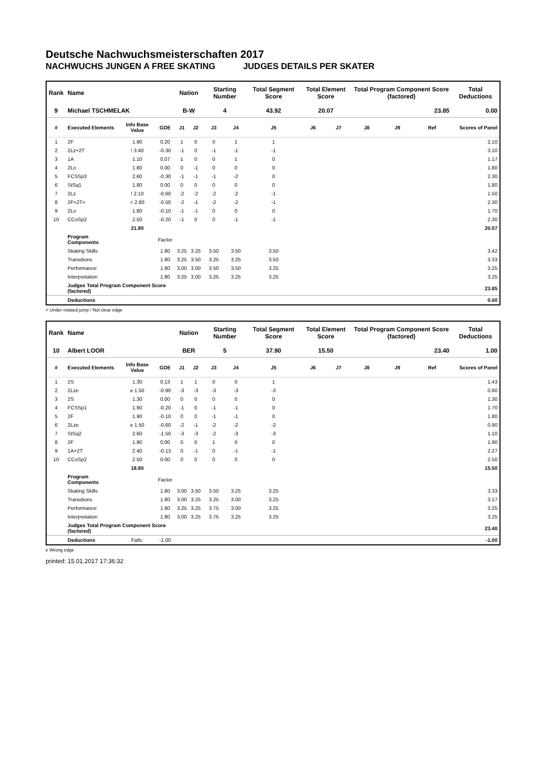Deutsche Nachwuchsmeisterschaften 2017
NACHWUCHS JUNGEN A FREE SKATING JUDGES DETAILS PER SKATER
| Rank | Name | | | Nation | | Starting Number | | Total Segment Score | Total Element Score | | Total Program Component Score (factored) | | | Total Deductions |
| --- | --- | --- | --- | --- | --- | --- | --- | --- | --- | --- | --- | --- | --- | --- |
| 9 | Michael TSCHMELAK | | | B-W | | 4 | | 43.92 | 20.07 | | 23.85 | | | 0.00 |
| # | Executed Elements | Info Base Value | GOE | J1 | J2 | J3 | J4 | J5 | J6 | J7 | J8 | J9 | Ref | Scores of Panel |
| 1 | 2F | 1.90 | 0.20 | 1 | 0 | 0 | 1 | 1 | | | | | | 2.10 |
| 2 | 2Lz+2T | ! 3.40 | -0.30 | -1 | 0 | -1 | -1 | -1 | | | | | | 3.10 |
| 3 | 1A | 1.10 | 0.07 | 1 | 0 | 0 | 1 | 0 | | | | | | 1.17 |
| 4 | 2Lo | 1.80 | 0.00 | 0 | -1 | 0 | 0 | 0 | | | | | | 1.80 |
| 5 | FCSSp3 | 2.60 | -0.30 | -1 | -1 | -1 | -2 | 0 | | | | | | 2.30 |
| 6 | StSq1 | 1.80 | 0.00 | 0 | 0 | 0 | 0 | 0 | | | | | | 1.80 |
| 7 | 2Lz | ! 2.10 | -0.60 | -2 | -2 | -2 | -2 | -1 | | | | | | 1.50 |
| 8 | 2F+2T< | < 2.80 | -0.50 | -2 | -1 | -2 | -2 | -1 | | | | | | 2.30 |
| 9 | 2Lo | 1.80 | -0.10 | -1 | -1 | 0 | 0 | 0 | | | | | | 1.70 |
| 10 | CCoSp2 | 2.50 | -0.20 | -1 | 0 | 0 | -1 | -1 | | | | | | 2.30 |
| | | 21.80 | | | | | | | | | | | | 20.07 |
| | Program Components | | Factor | | | | | | | | | | | |
| | Skating Skills | | 1.80 | 3.25 | 3.25 | 3.50 | 3.50 | 3.50 | | | | | | 3.42 |
| | Transitions | | 1.80 | 3.25 | 3.50 | 3.25 | 3.25 | 3.50 | | | | | | 3.33 |
| | Performance | | 1.80 | 3.00 | 3.00 | 3.50 | 3.50 | 3.25 | | | | | | 3.25 |
| | Interpretation | | 1.80 | 3.25 | 3.00 | 3.25 | 3.25 | 3.25 | | | | | | 3.25 |
| | Judges Total Program Component Score (factored) | | | | | | | | | | | | | 23.85 |
| | Deductions | | | | | | | | | | | | | 0.00 |
< Under-rotated jump ! Not clear edge
| Rank | Name | | | Nation | | Starting Number | | Total Segment Score | Total Element Score | | Total Program Component Score (factored) | | | Total Deductions |
| --- | --- | --- | --- | --- | --- | --- | --- | --- | --- | --- | --- | --- | --- | --- |
| 10 | Albert LOOR | | | BER | | 5 | | 37.90 | 15.50 | | 23.40 | | | 1.00 |
| # | Executed Elements | Info Base Value | GOE | J1 | J2 | J3 | J4 | J5 | J6 | J7 | J8 | J9 | Ref | Scores of Panel |
| 1 | 2S | 1.30 | 0.13 | 1 | 1 | 0 | 0 | 1 | | | | | | 1.43 |
| 2 | 2Lze | e 1.50 | -0.90 | -3 | -3 | -3 | -3 | -3 | | | | | | 0.60 |
| 3 | 2S | 1.30 | 0.00 | 0 | 0 | 0 | 0 | 0 | | | | | | 1.30 |
| 4 | FCSSp1 | 1.90 | -0.20 | -1 | 0 | -1 | -1 | 0 | | | | | | 1.70 |
| 5 | 2F | 1.90 | -0.10 | 0 | 0 | -1 | -1 | 0 | | | | | | 1.80 |
| 6 | 2Lze | e 1.50 | -0.60 | -2 | -1 | -2 | -2 | -2 | | | | | | 0.90 |
| 7 | StSq2 | 2.60 | -1.50 | -3 | -3 | -2 | -3 | -3 | | | | | | 1.10 |
| 8 | 2F | 1.90 | 0.00 | 0 | 0 | 1 | 0 | 0 | | | | | | 1.90 |
| 9 | 1A+2T | 2.40 | -0.13 | 0 | -1 | 0 | -1 | -1 | | | | | | 2.27 |
| 10 | CCoSp2 | 2.50 | 0.00 | 0 | 0 | 0 | 0 | 0 | | | | | | 2.50 |
| | | 18.80 | | | | | | | | | | | | 15.50 |
| | Program Components | | Factor | | | | | | | | | | | |
| | Skating Skills | | 1.80 | 3.00 | 3.50 | 3.50 | 3.25 | 3.25 | | | | | | 3.33 |
| | Transitions | | 1.80 | 3.00 | 3.25 | 3.25 | 3.00 | 3.25 | | | | | | 3.17 |
| | Performance | | 1.80 | 3.25 | 3.25 | 3.75 | 3.00 | 3.25 | | | | | | 3.25 |
| | Interpretation | | 1.80 | 3.00 | 3.25 | 3.75 | 3.25 | 3.25 | | | | | | 3.25 |
| | Judges Total Program Component Score (factored) | | | | | | | | | | | | | 23.40 |
| | Deductions | Falls: | -1.00 | | | | | | | | | | | -1.00 |
e Wrong edge
printed: 15.01.2017 17:36:32